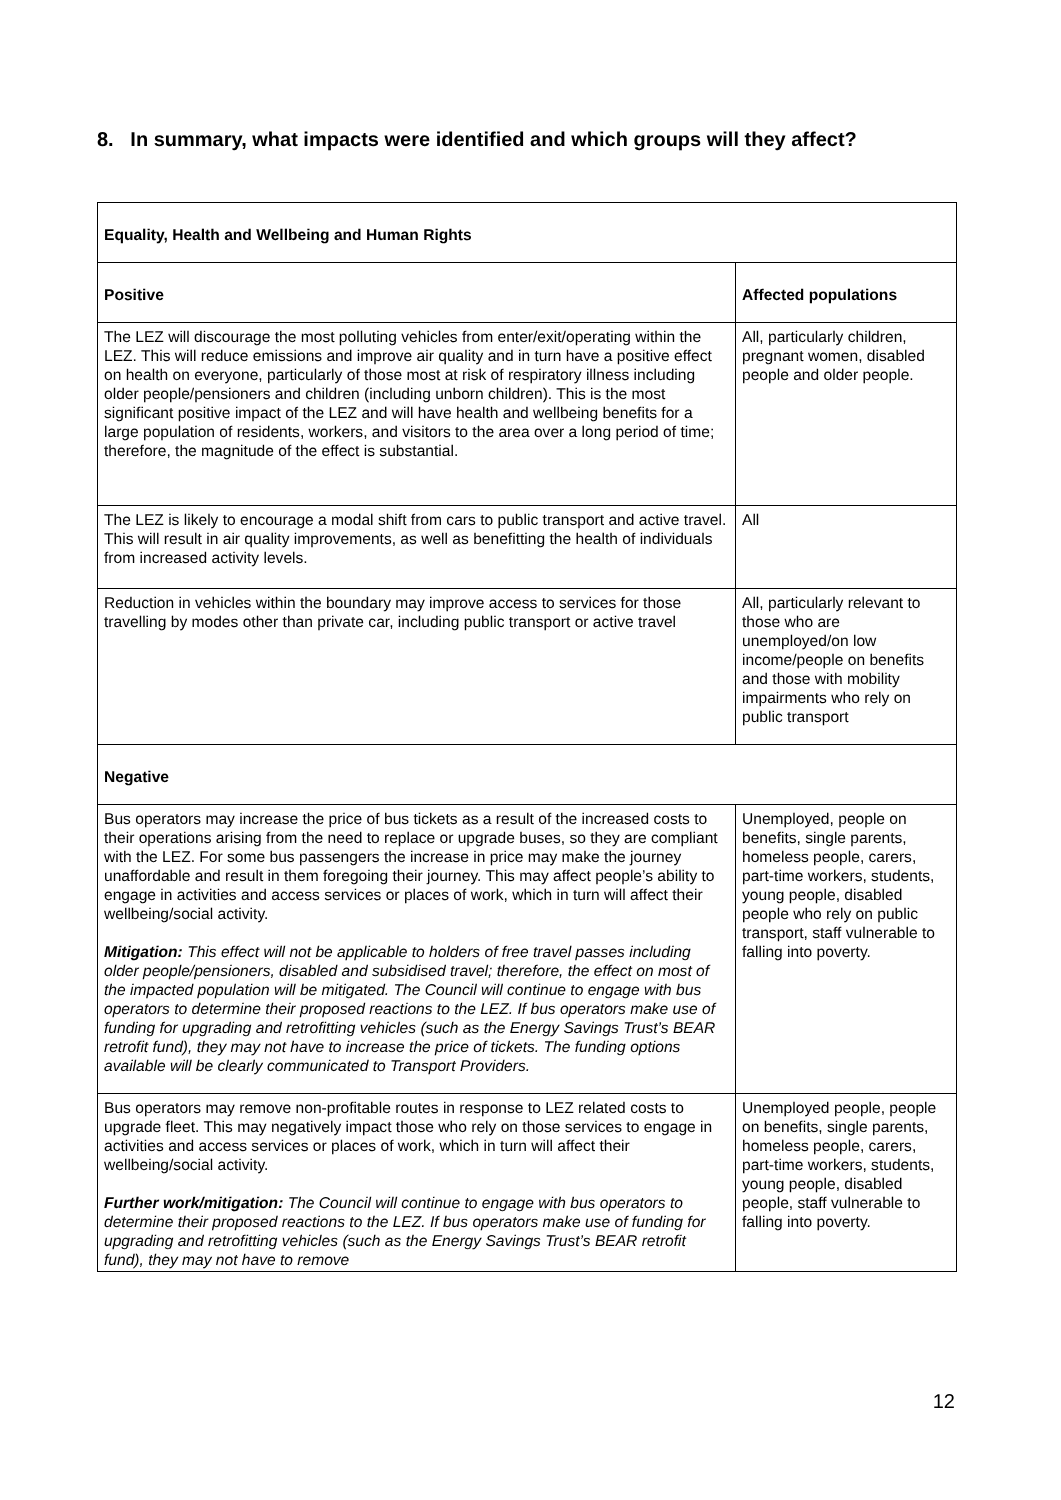8. In summary, what impacts were identified and which groups will they affect?
| Equality, Health and Wellbeing and Human Rights | |
| --- | --- |
| Positive | Affected populations |
| The LEZ will discourage the most polluting vehicles from enter/exit/operating within the LEZ. This will reduce emissions and improve air quality and in turn have a positive effect on health on everyone, particularly of those most at risk of respiratory illness including older people/pensioners and children (including unborn children). This is the most significant positive impact of the LEZ and will have health and wellbeing benefits for a large population of residents, workers, and visitors to the area over a long period of time; therefore, the magnitude of the effect is substantial. | All, particularly children, pregnant women, disabled people and older people. |
| The LEZ is likely to encourage a modal shift from cars to public transport and active travel. This will result in air quality improvements, as well as benefitting the health of individuals from increased activity levels. | All |
| Reduction in vehicles within the boundary may improve access to services for those travelling by modes other than private car, including public transport or active travel | All, particularly relevant to those who are unemployed/on low income/people on benefits and those with mobility impairments who rely on public transport |
| Negative | |
| Bus operators may increase the price of bus tickets as a result of the increased costs to their operations arising from the need to replace or upgrade buses, so they are compliant with the LEZ. For some bus passengers the increase in price may make the journey unaffordable and result in them foregoing their journey. This may affect people’s ability to engage in activities and access services or places of work, which in turn will affect their wellbeing/social activity. Mitigation: This effect will not be applicable to holders of free travel passes including older people/pensioners, disabled and subsidised travel; therefore, the effect on most of the impacted population will be mitigated. The Council will continue to engage with bus operators to determine their proposed reactions to the LEZ. If bus operators make use of funding for upgrading and retrofitting vehicles (such as the Energy Savings Trust’s BEAR retrofit fund), they may not have to increase the price of tickets. The funding options available will be clearly communicated to Transport Providers. | Unemployed, people on benefits, single parents, homeless people, carers, part-time workers, students, young people, disabled people who rely on public transport, staff vulnerable to falling into poverty. |
| Bus operators may remove non-profitable routes in response to LEZ related costs to upgrade fleet. This may negatively impact those who rely on those services to engage in activities and access services or places of work, which in turn will affect their wellbeing/social activity. Further work/mitigation: The Council will continue to engage with bus operators to determine their proposed reactions to the LEZ. If bus operators make use of funding for upgrading and retrofitting vehicles (such as the Energy Savings Trust’s BEAR retrofit fund), they may not have to remove | Unemployed people, people on benefits, single parents, homeless people, carers, part-time workers, students, young people, disabled people, staff vulnerable to falling into poverty. |
12